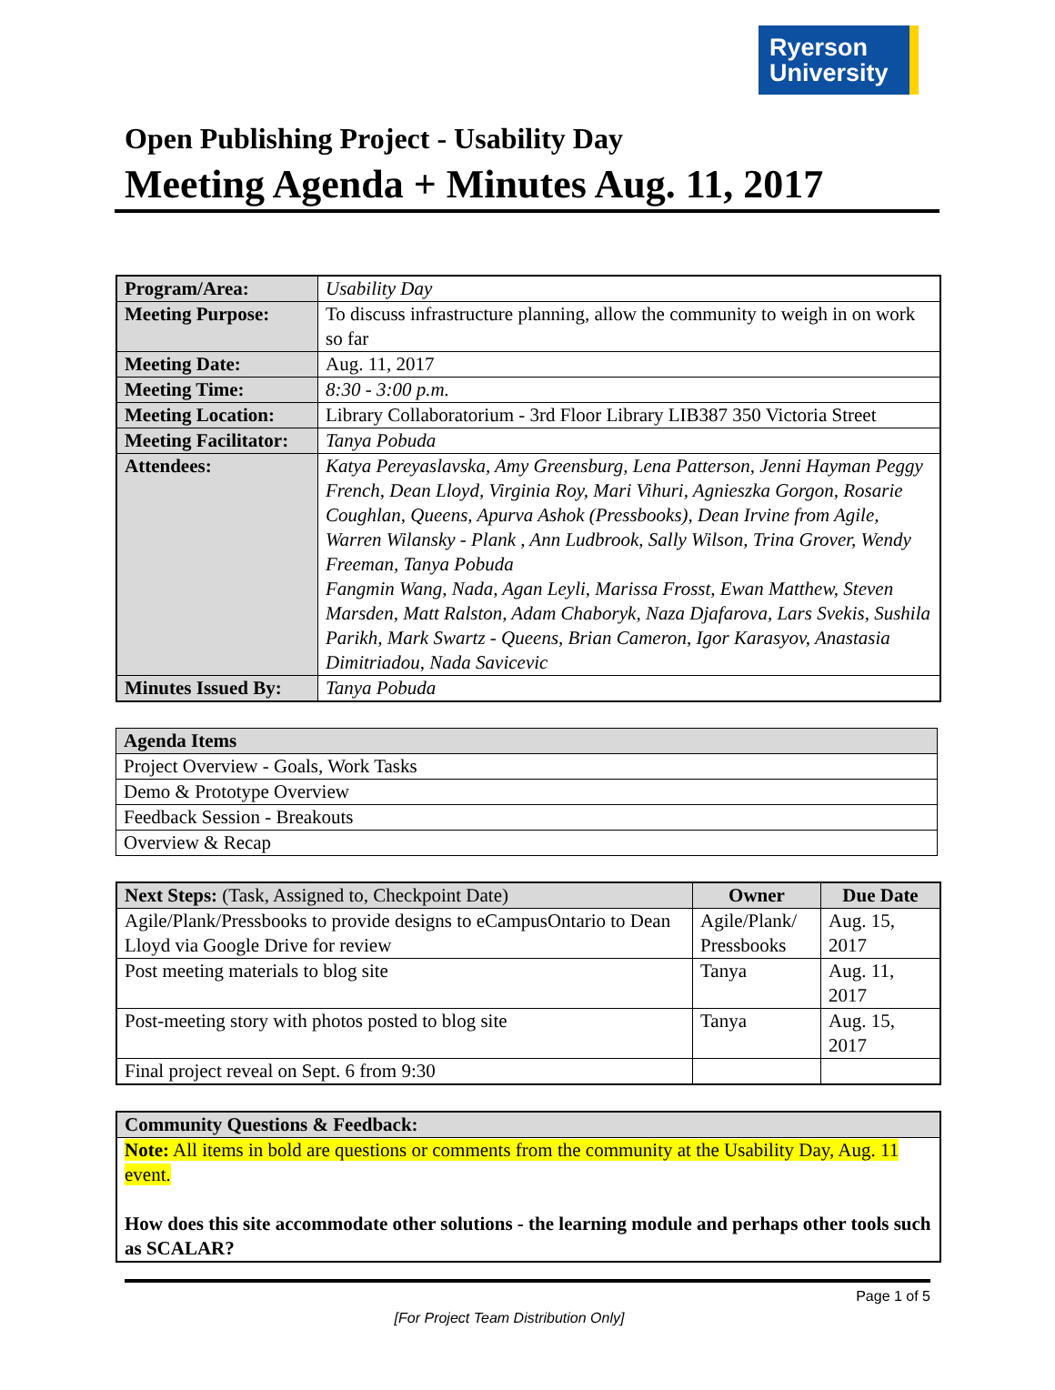Ryerson
University
Open Publishing Project - Usability Day
Meeting Agenda + Minutes Aug. 11, 2017
| Program/Area: | Usability Day |
| Meeting Purpose: | To discuss infrastructure planning, allow the community to weigh in on work so far |
| Meeting Date: | Aug. 11, 2017 |
| Meeting Time: | 8:30 - 3:00 p.m. |
| Meeting Location: | Library Collaboratorium - 3rd Floor Library LIB387 350 Victoria Street |
| Meeting Facilitator: | Tanya Pobuda |
| Attendees: | Katya Pereyaslavska, Amy Greensburg, Lena Patterson, Jenni Hayman Peggy French, Dean Lloyd, Virginia Roy, Mari Vihuri, Agnieszka Gorgon, Rosarie Coughlan, Queens, Apurva Ashok (Pressbooks), Dean Irvine from Agile, Warren Wilansky - Plank , Ann Ludbrook, Sally Wilson, Trina Grover, Wendy Freeman, Tanya Pobuda Fangmin Wang, Nada, Agan Leyli, Marissa Frosst, Ewan Matthew, Steven Marsden, Matt Ralston, Adam Chaboryk, Naza Djafarova, Lars Svekis, Sushila Parikh, Mark Swartz - Queens, Brian Cameron, Igor Karasyov, Anastasia Dimitriadou, Nada Savicevic |
| Minutes Issued By: | Tanya Pobuda |
| Agenda Items |
| --- |
| Project Overview - Goals, Work Tasks |
| Demo & Prototype Overview |
| Feedback Session - Breakouts |
| Overview & Recap |
| Next Steps: (Task, Assigned to, Checkpoint Date) | Owner | Due Date |
| --- | --- | --- |
| Agile/Plank/Pressbooks to provide designs to eCampusOntario to Dean Lloyd via Google Drive for review | Agile/Plank/ Pressbooks | Aug. 15, 2017 |
| Post meeting materials to blog site | Tanya | Aug. 11, 2017 |
| Post-meeting story with photos posted to blog site | Tanya | Aug. 15, 2017 |
| Final project reveal on Sept. 6 from 9:30 | | |
| Community Questions & Feedback: |
| --- |
| Note: All items in bold are questions or comments from the community at the Usability Day, Aug. 11 event. How does this site accommodate other solutions - the learning module and perhaps other tools such as SCALAR? |
Page 1 of 5
[For Project Team Distribution Only]